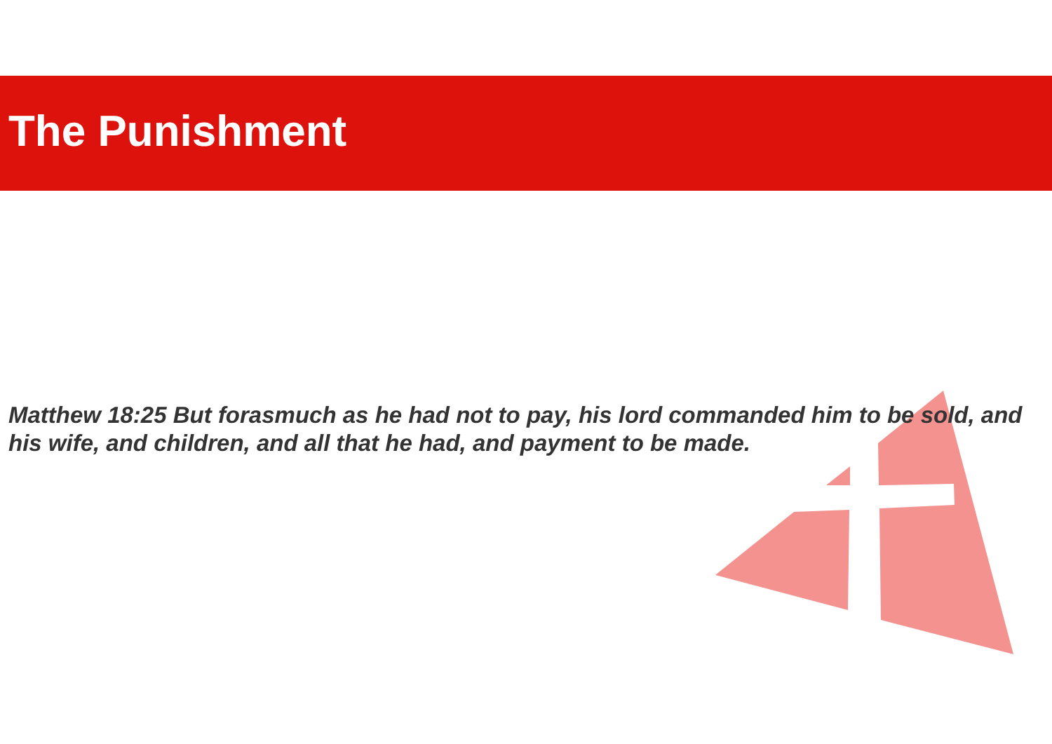The Punishment
Matthew 18:25 But forasmuch as he had not to pay, his lord commanded him to be sold, and his wife, and children, and all that he had, and payment to be made.